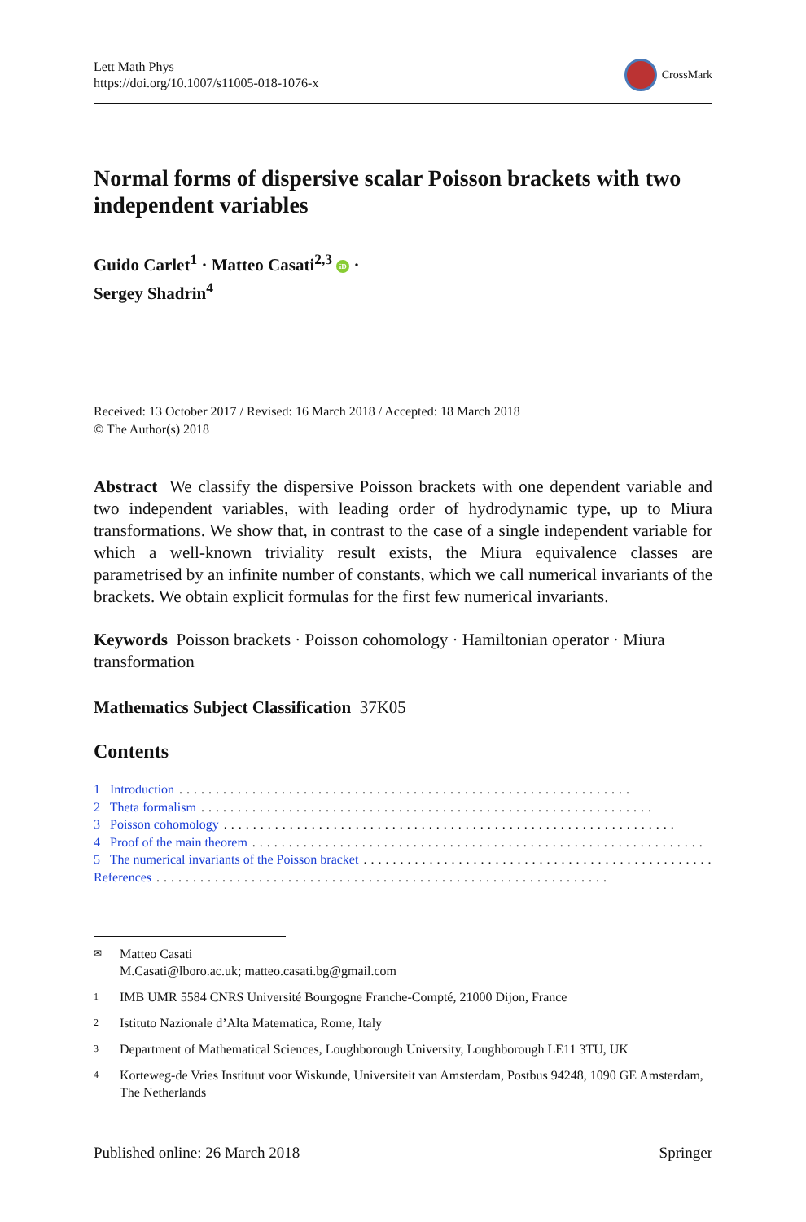Lett Math Phys
https://doi.org/10.1007/s11005-018-1076-x
CrossMark
Normal forms of dispersive scalar Poisson brackets with two independent variables
Guido Carlet<sup>1</sup> · Matteo Casati<sup>2,3</sup> iD ·
Sergey Shadrin<sup>4</sup>
Received: 13 October 2017 / Revised: 16 March 2018 / Accepted: 18 March 2018
© The Author(s) 2018
Abstract We classify the dispersive Poisson brackets with one dependent variable and two independent variables, with leading order of hydrodynamic type, up to Miura transformations. We show that, in contrast to the case of a single independent variable for which a well-known triviality result exists, the Miura equivalence classes are parametrised by an infinite number of constants, which we call numerical invariants of the brackets. We obtain explicit formulas for the first few numerical invariants.
Keywords Poisson brackets · Poisson cohomology · Hamiltonian operator · Miura transformation
Mathematics Subject Classification 37K05
Contents
1 Introduction..............................................................
2 Theta formalism..............................................................
3 Poisson cohomology..............................................................
4 Proof of the main theorem..............................................................
5 The numerical invariants of the Poisson bracket..............................................................
References..............................................................
✉ Matteo Casati
M.Casati@lboro.ac.uk; matteo.casati.bg@gmail.com
1 IMB UMR 5584 CNRS Université Bourgogne Franche-Compté, 21000 Dijon, France
2 Istituto Nazionale d’Alta Matematica, Rome, Italy
3 Department of Mathematical Sciences, Loughborough University, Loughborough LE11 3TU, UK
4 Korteweg-de Vries Instituut voor Wiskunde, Universiteit van Amsterdam, Postbus 94248, 1090 GE Amsterdam, The Netherlands
Published online: 26 March 2018 Springer